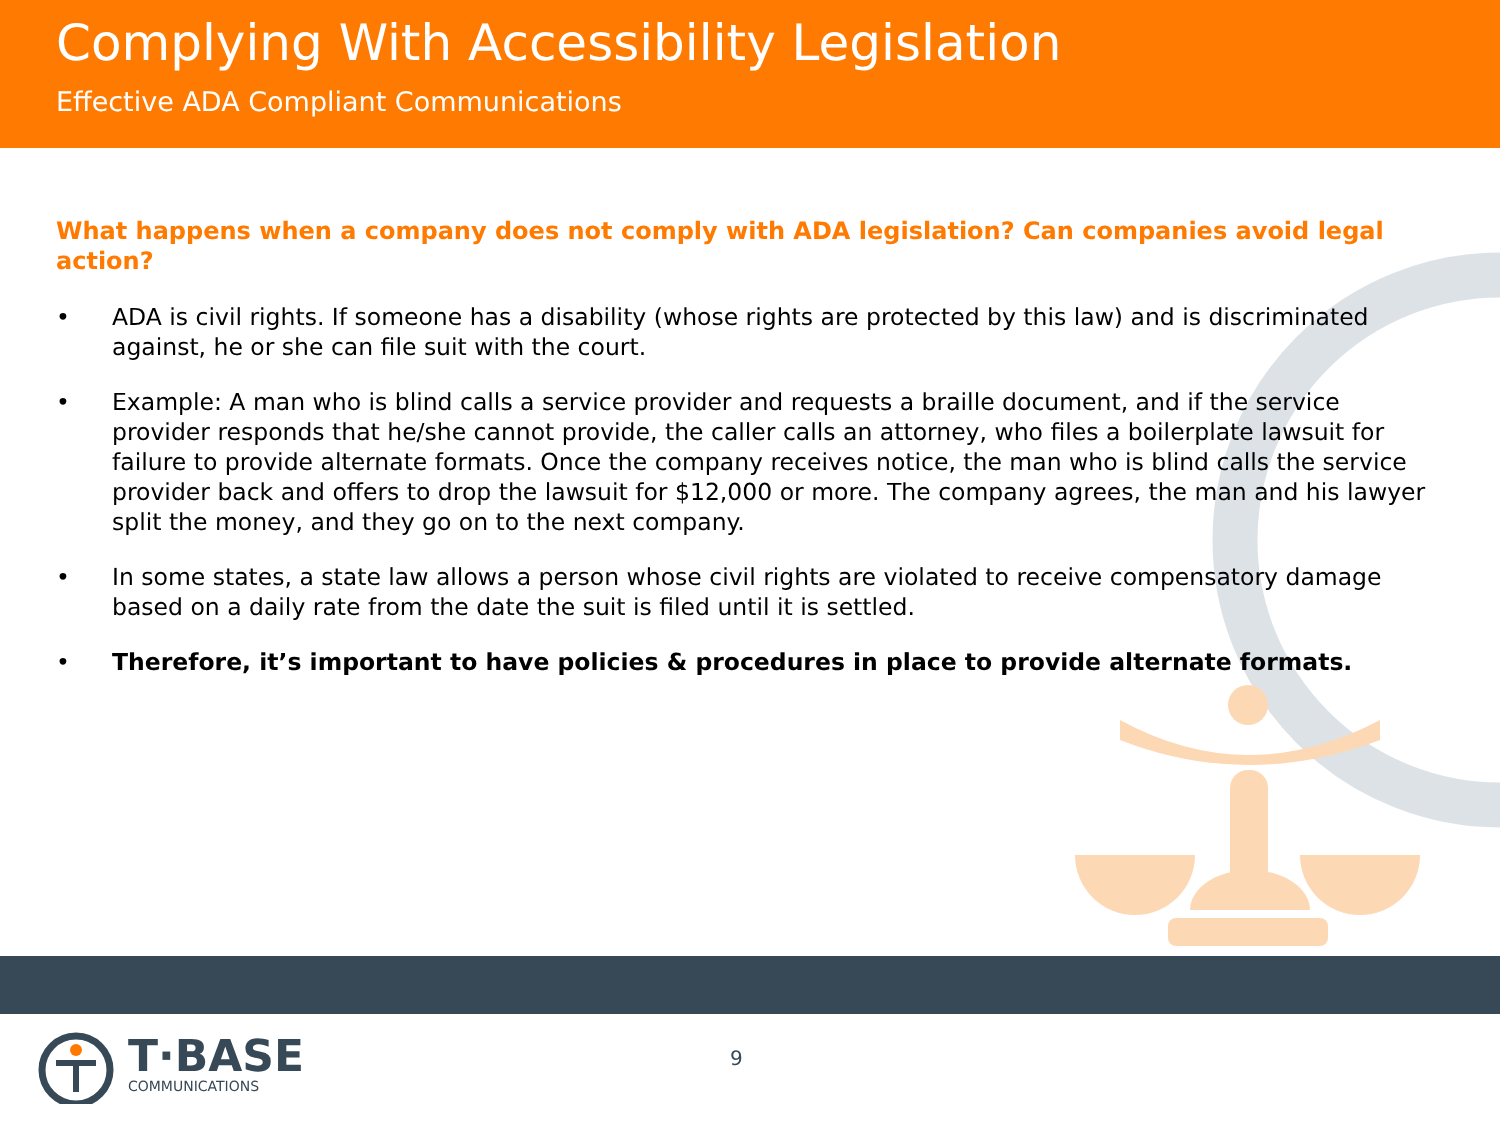Complying With Accessibility Legislation
Effective ADA Compliant Communications
What happens when a company does not comply with ADA legislation? Can companies avoid legal action?
• ADA is civil rights. If someone has a disability (whose rights are protected by this law) and is discriminated against, he or she can file suit with the court.
• Example: A man who is blind calls a service provider and requests a braille document, and if the service provider responds that he/she cannot provide, the caller calls an attorney, who files a boilerplate lawsuit for failure to provide alternate formats. Once the company receives notice, the man who is blind calls the service provider back and offers to drop the lawsuit for $12,000 or more. The company agrees, the man and his lawyer split the money, and they go on to the next company.
• In some states, a state law allows a person whose civil rights are violated to receive compensatory damage based on a daily rate from the date the suit is filed until it is settled.
• Therefore, it’s important to have policies & procedures in place to provide alternate formats.
T·BASE
COMMUNICATIONS
9